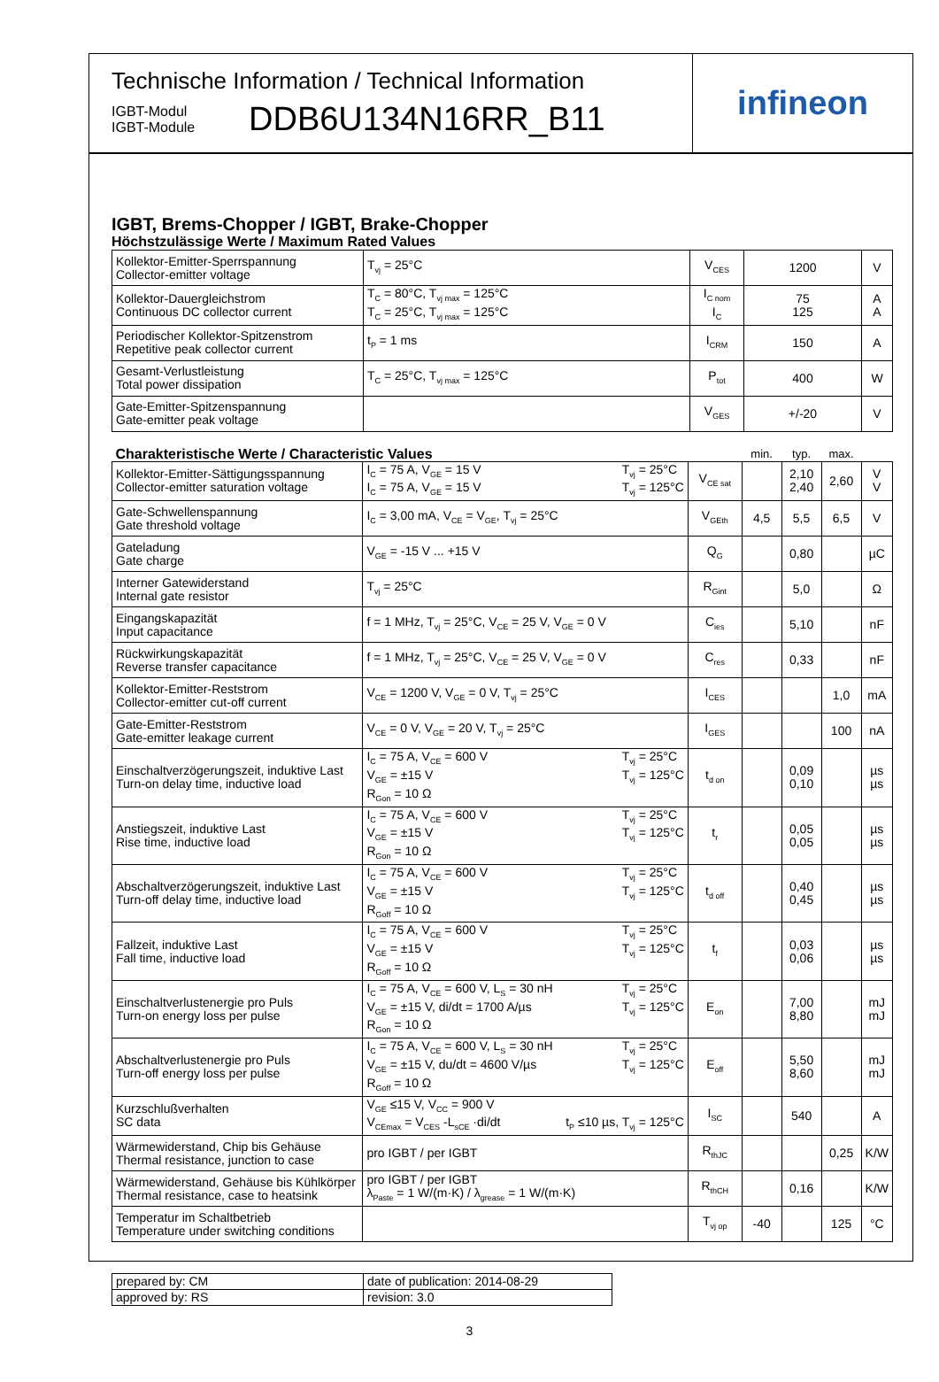Technische Information / Technical Information
IGBT-Modul
IGBT-Module
DDB6U134N16RR_B11
infineon
IGBT, Brems-Chopper / IGBT, Brake-Chopper
Höchstzulässige Werte / Maximum Rated Values
| Kollektor-Emitter-Sperrspannung Collector-emitter voltage | T<sub>vj</sub> = 25°C | V<sub>CES</sub> | 1200 | V |
| Kollektor-Dauergleichstrom Continuous DC collector current | T<sub>C</sub> = 80°C, T<sub>vj max</sub> = 125°C T<sub>C</sub> = 25°C, T<sub>vj max</sub> = 125°C | I<sub>C nom</sub> I<sub>C</sub> | 75 125 | A A |
| Periodischer Kollektor-Spitzenstrom Repetitive peak collector current | t<sub>P</sub> = 1 ms | I<sub>CRM</sub> | 150 | A |
| Gesamt-Verlustleistung Total power dissipation | T<sub>C</sub> = 25°C, T<sub>vj max</sub> = 125°C | P<sub>tot</sub> | 400 | W |
| Gate-Emitter-Spitzenspannung Gate-emitter peak voltage | | V<sub>GES</sub> | +/-20 | V |
| Charakteristische Werte / Characteristic Values | | | min. | typ. | max. | |
| Kollektor-Emitter-Sättigungsspannung Collector-emitter saturation voltage | T<sub>vj</sub> = 25°C T<sub>vj</sub> = 125°C I<sub>C</sub> = 75 A, V<sub>GE</sub> = 15 V I<sub>C</sub> = 75 A, V<sub>GE</sub> = 15 V | V<sub>CE sat</sub> | | 2,10 2,40 | 2,60 | V V |
| Gate-Schwellenspannung Gate threshold voltage | I<sub>C</sub> = 3,00 mA, V<sub>CE</sub> = V<sub>GE</sub>, T<sub>vj</sub> = 25°C | V<sub>GEth</sub> | 4,5 | 5,5 | 6,5 | V |
| Gateladung Gate charge | V<sub>GE</sub> = -15 V ... +15 V | Q<sub>G</sub> | | 0,80 | | µC |
| Interner Gatewiderstand Internal gate resistor | T<sub>vj</sub> = 25°C | R<sub>Gint</sub> | | 5,0 | | Ω |
| Eingangskapazität Input capacitance | f = 1 MHz, T<sub>vj</sub> = 25°C, V<sub>CE</sub> = 25 V, V<sub>GE</sub> = 0 V | C<sub>ies</sub> | | 5,10 | | nF |
| Rückwirkungskapazität Reverse transfer capacitance | f = 1 MHz, T<sub>vj</sub> = 25°C, V<sub>CE</sub> = 25 V, V<sub>GE</sub> = 0 V | C<sub>res</sub> | | 0,33 | | nF |
| Kollektor-Emitter-Reststrom Collector-emitter cut-off current | V<sub>CE</sub> = 1200 V, V<sub>GE</sub> = 0 V, T<sub>vj</sub> = 25°C | I<sub>CES</sub> | | | 1,0 | mA |
| Gate-Emitter-Reststrom Gate-emitter leakage current | V<sub>CE</sub> = 0 V, V<sub>GE</sub> = 20 V, T<sub>vj</sub> = 25°C | I<sub>GES</sub> | | | 100 | nA |
| Einschaltverzögerungszeit, induktive Last Turn-on delay time, inductive load | T<sub>vj</sub> = 25°C T<sub>vj</sub> = 125°C I<sub>C</sub> = 75 A, V<sub>CE</sub> = 600 V V<sub>GE</sub> = ±15 V R<sub>Gon</sub> = 10 Ω | t<sub>d on</sub> | | 0,09 0,10 | | µs µs |
| Anstiegszeit, induktive Last Rise time, inductive load | T<sub>vj</sub> = 25°C T<sub>vj</sub> = 125°C I<sub>C</sub> = 75 A, V<sub>CE</sub> = 600 V V<sub>GE</sub> = ±15 V R<sub>Gon</sub> = 10 Ω | t<sub>r</sub> | | 0,05 0,05 | | µs µs |
| Abschaltverzögerungszeit, induktive Last Turn-off delay time, inductive load | T<sub>vj</sub> = 25°C T<sub>vj</sub> = 125°C I<sub>C</sub> = 75 A, V<sub>CE</sub> = 600 V V<sub>GE</sub> = ±15 V R<sub>Goff</sub> = 10 Ω | t<sub>d off</sub> | | 0,40 0,45 | | µs µs |
| Fallzeit, induktive Last Fall time, inductive load | T<sub>vj</sub> = 25°C T<sub>vj</sub> = 125°C I<sub>C</sub> = 75 A, V<sub>CE</sub> = 600 V V<sub>GE</sub> = ±15 V R<sub>Goff</sub> = 10 Ω | t<sub>f</sub> | | 0,03 0,06 | | µs µs |
| Einschaltverlustenergie pro Puls Turn-on energy loss per pulse | T<sub>vj</sub> = 25°C T<sub>vj</sub> = 125°C I<sub>C</sub> = 75 A, V<sub>CE</sub> = 600 V, L<sub>S</sub> = 30 nH V<sub>GE</sub> = ±15 V, di/dt = 1700 A/µs R<sub>Gon</sub> = 10 Ω | E<sub>on</sub> | | 7,00 8,80 | | mJ mJ |
| Abschaltverlustenergie pro Puls Turn-off energy loss per pulse | T<sub>vj</sub> = 25°C T<sub>vj</sub> = 125°C I<sub>C</sub> = 75 A, V<sub>CE</sub> = 600 V, L<sub>S</sub> = 30 nH V<sub>GE</sub> = ±15 V, du/dt = 4600 V/µs R<sub>Goff</sub> = 10 Ω | E<sub>off</sub> | | 5,50 8,60 | | mJ mJ |
| Kurzschlußverhalten SC data | V<sub>GE</sub> ≤15 V, V<sub>CC</sub> = 900 V V<sub>CEmax</sub> = V<sub>CES</sub> -L<sub>sCE</sub> ·di/dt t<sub>P</sub> ≤10 µs, T<sub>vj</sub> = 125°C | I<sub>SC</sub> | | 540 | | A |
| Wärmewiderstand, Chip bis Gehäuse Thermal resistance, junction to case | pro IGBT / per IGBT | R<sub>thJC</sub> | | | 0,25 | K/W |
| Wärmewiderstand, Gehäuse bis Kühlkörper Thermal resistance, case to heatsink | pro IGBT / per IGBT λ<sub>Paste</sub> = 1 W/(m·K) / λ<sub>grease</sub> = 1 W/(m·K) | R<sub>thCH</sub> | | 0,16 | | K/W |
| Temperatur im Schaltbetrieb Temperature under switching conditions | | T<sub>vj op</sub> | -40 | | 125 | °C |
| prepared by: CM | date of publication: 2014-08-29 |
| approved by: RS | revision: 3.0 |
3